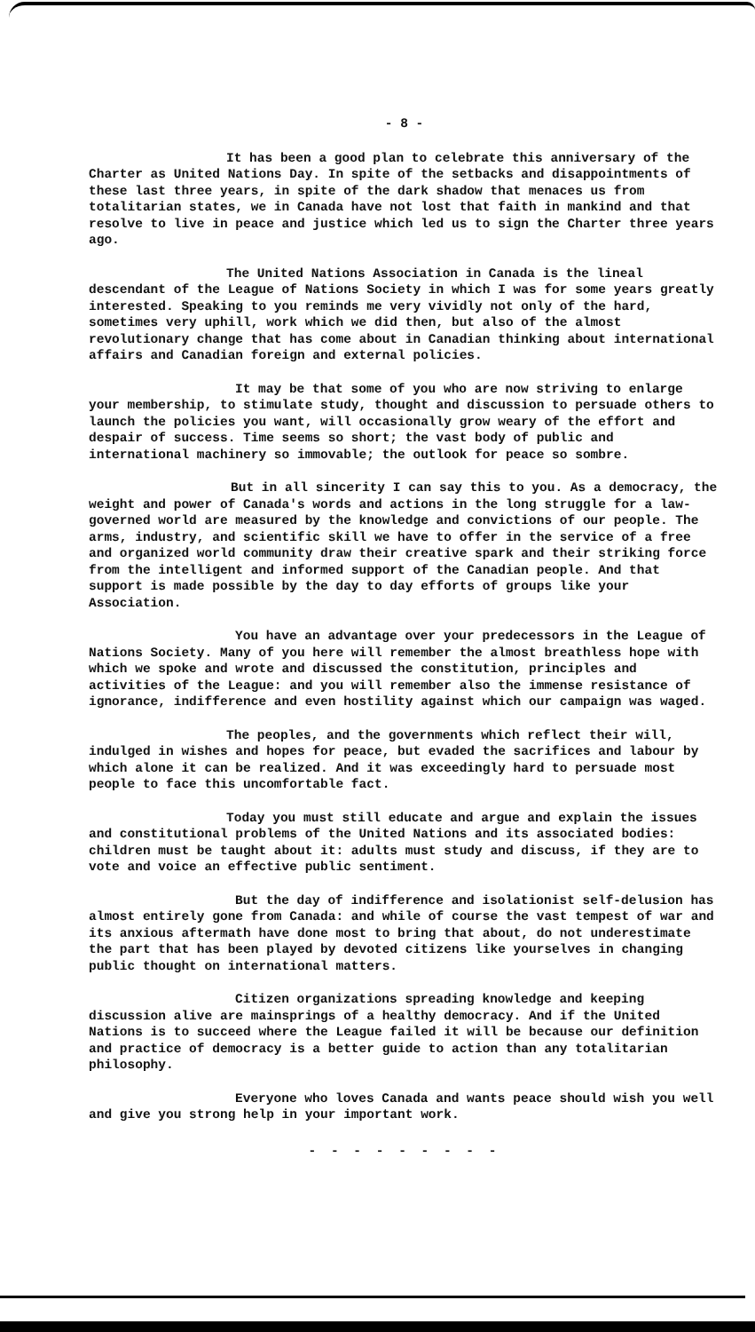- 8 -
It has been a good plan to celebrate this anniversary of the Charter as United Nations Day. In spite of the setbacks and disappointments of these last three years, in spite of the dark shadow that menaces us from totalitarian states, we in Canada have not lost that faith in mankind and that resolve to live in peace and justice which led us to sign the Charter three years ago.
The United Nations Association in Canada is the lineal descendant of the League of Nations Society in which I was for some years greatly interested. Speaking to you reminds me very vividly not only of the hard, sometimes very uphill, work which we did then, but also of the almost revolutionary change that has come about in Canadian thinking about international affairs and Canadian foreign and external policies.
It may be that some of you who are now striving to enlarge your membership, to stimulate study, thought and discussion to persuade others to launch the policies you want, will occasionally grow weary of the effort and despair of success. Time seems so short; the vast body of public and international machinery so immovable; the outlook for peace so sombre.
But in all sincerity I can say this to you. As a democracy, the weight and power of Canada's words and actions in the long struggle for a law-governed world are measured by the knowledge and convictions of our people. The arms, industry, and scientific skill we have to offer in the service of a free and organized world community draw their creative spark and their striking force from the intelligent and informed support of the Canadian people. And that support is made possible by the day to day efforts of groups like your Association.
You have an advantage over your predecessors in the League of Nations Society. Many of you here will remember the almost breathless hope with which we spoke and wrote and discussed the constitution, principles and activities of the League: and you will remember also the immense resistance of ignorance, indifference and even hostility against which our campaign was waged.
The peoples, and the governments which reflect their will, indulged in wishes and hopes for peace, but evaded the sacrifices and labour by which alone it can be realized. And it was exceedingly hard to persuade most people to face this uncomfortable fact.
Today you must still educate and argue and explain the issues and constitutional problems of the United Nations and its associated bodies: children must be taught about it: adults must study and discuss, if they are to vote and voice an effective public sentiment.
But the day of indifference and isolationist self-delusion has almost entirely gone from Canada: and while of course the vast tempest of war and its anxious aftermath have done most to bring that about, do not underestimate the part that has been played by devoted citizens like yourselves in changing public thought on international matters.
Citizen organizations spreading knowledge and keeping discussion alive are mainsprings of a healthy democracy. And if the United Nations is to succeed where the League failed it will be because our definition and practice of democracy is a better guide to action than any totalitarian philosophy.
Everyone who loves Canada and wants peace should wish you well and give you strong help in your important work.
- - - - - - - - -